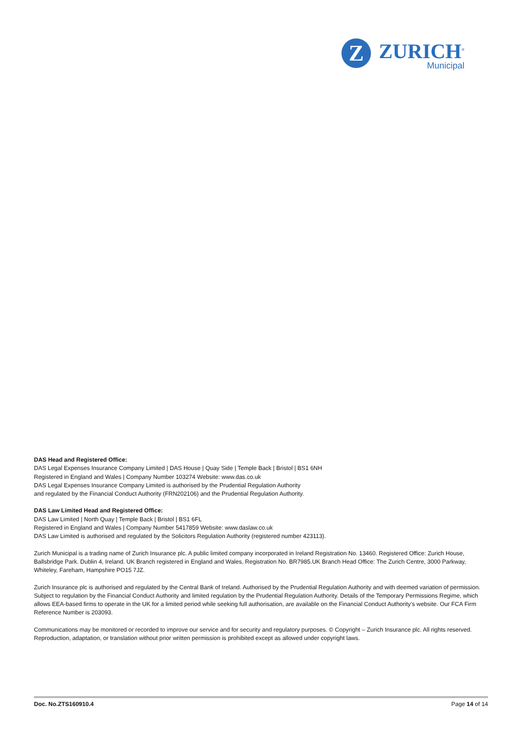Z
ZURICH<sup>®</sup>
Municipal
DAS Head and Registered Office:
DAS Legal Expenses Insurance Company Limited | DAS House | Quay Side | Temple Back | Bristol | BS1 6NH
Registered in England and Wales | Company Number 103274 Website: www.das.co.uk
DAS Legal Expenses Insurance Company Limited is authorised by the Prudential Regulation Authority
and regulated by the Financial Conduct Authority (FRN202106) and the Prudential Regulation Authority.
DAS Law Limited Head and Registered Office:
DAS Law Limited | North Quay | Temple Back | Bristol | BS1 6FL
Registered in England and Wales | Company Number 5417859 Website: www.daslaw.co.uk
DAS Law Limited is authorised and regulated by the Solicitors Regulation Authority (registered number 423113).
Zurich Municipal is a trading name of Zurich Insurance plc. A public limited company incorporated in Ireland Registration No. 13460. Registered Office: Zurich House, Ballsbridge Park. Dublin 4, Ireland. UK Branch registered in England and Wales, Registration No. BR7985.UK Branch Head Office: The Zurich Centre, 3000 Parkway, Whiteley, Fareham, Hampshire PO15 7JZ.
Zurich Insurance plc is authorised and regulated by the Central Bank of Ireland. Authorised by the Prudential Regulation Authority and with deemed variation of permission. Subject to regulation by the Financial Conduct Authority and limited regulation by the Prudential Regulation Authority. Details of the Temporary Permissions Regime, which allows EEA-based firms to operate in the UK for a limited period while seeking full authorisation, are available on the Financial Conduct Authority’s website. Our FCA Firm Reference Number is 203093.
Communications may be monitored or recorded to improve our service and for security and regulatory purposes. © Copyright – Zurich Insurance plc. All rights reserved. Reproduction, adaptation, or translation without prior written permission is prohibited except as allowed under copyright laws.
Doc. No.ZTS160910.4 Page 14 of 14